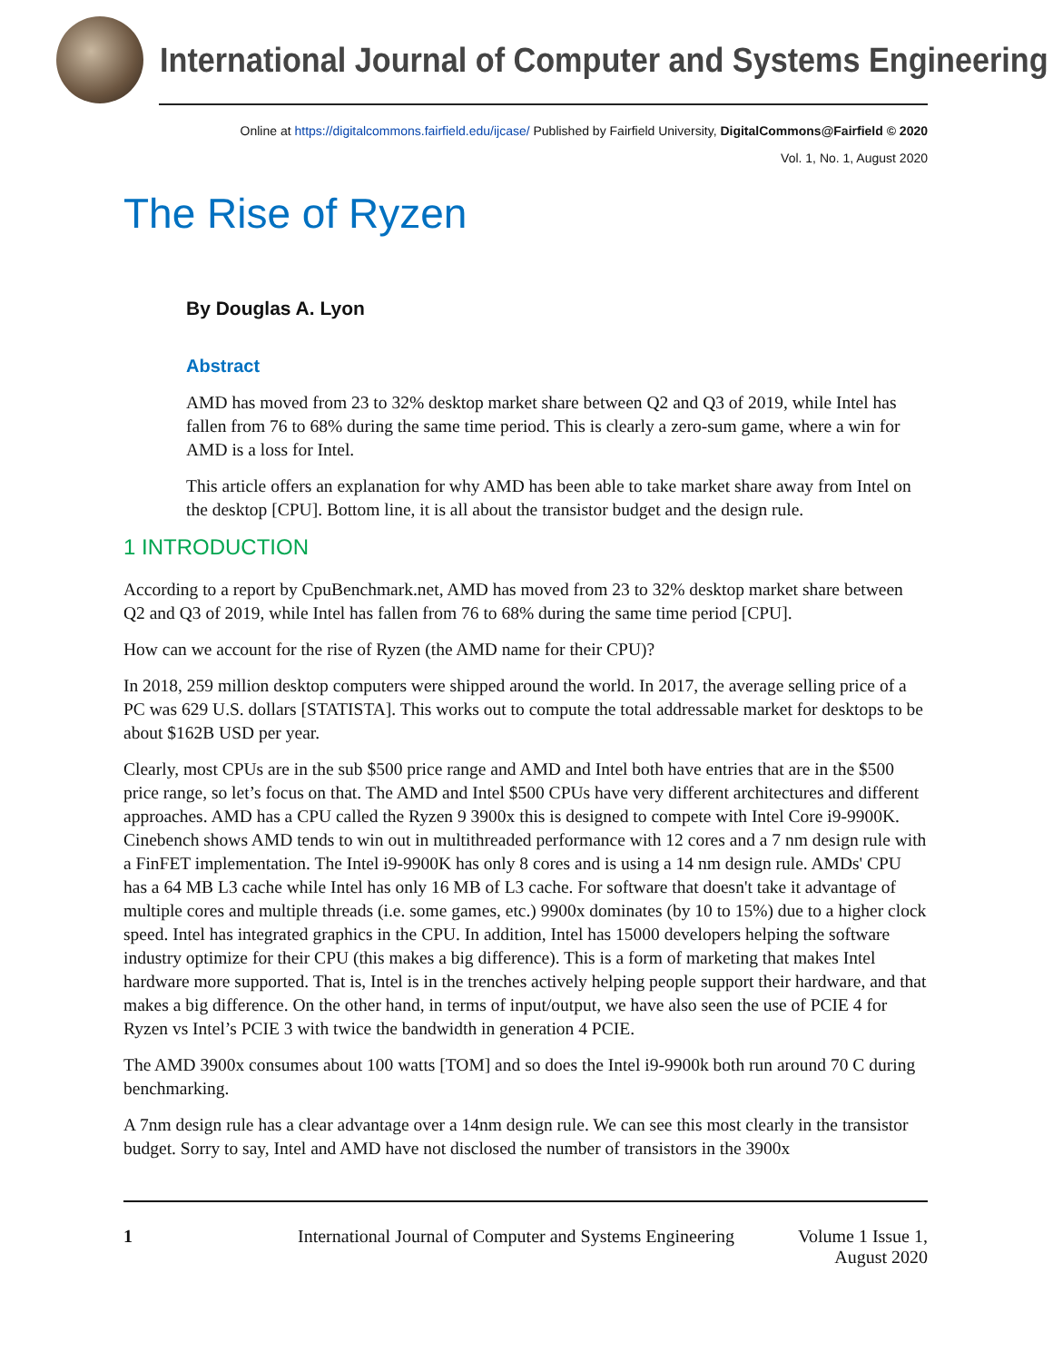International Journal of Computer and Systems Engineering
Online at https://digitalcommons.fairfield.edu/ijcase/ Published by Fairfield University, DigitalCommons@Fairfield © 2020
Vol. 1, No. 1, August 2020
The Rise of Ryzen
By Douglas A. Lyon
Abstract
AMD has moved from 23 to 32% desktop market share between Q2 and Q3 of 2019, while Intel has fallen from 76 to 68% during the same time period. This is clearly a zero-sum game, where a win for AMD is a loss for Intel.
This article offers an explanation for why AMD has been able to take market share away from Intel on the desktop [CPU]. Bottom line, it is all about the transistor budget and the design rule.
1 INTRODUCTION
According to a report by CpuBenchmark.net, AMD has moved from 23 to 32% desktop market share between Q2 and Q3 of 2019, while Intel has fallen from 76 to 68% during the same time period [CPU].
How can we account for the rise of Ryzen (the AMD name for their CPU)?
In 2018, 259 million desktop computers were shipped around the world. In 2017, the average selling price of a PC was 629 U.S. dollars [STATISTA]. This works out to compute the total addressable market for desktops to be about $162B USD per year.
Clearly, most CPUs are in the sub $500 price range and AMD and Intel both have entries that are in the $500 price range, so let’s focus on that. The AMD and Intel $500 CPUs have very different architectures and different approaches. AMD has a CPU called the Ryzen 9 3900x this is designed to compete with Intel Core i9-9900K. Cinebench shows AMD tends to win out in multithreaded performance with 12 cores and a 7 nm design rule with a FinFET implementation. The Intel i9-9900K has only 8 cores and is using a 14 nm design rule. AMDs' CPU has a 64 MB L3 cache while Intel has only 16 MB of L3 cache. For software that doesn't take it advantage of multiple cores and multiple threads (i.e. some games, etc.) 9900x dominates (by 10 to 15%) due to a higher clock speed. Intel has integrated graphics in the CPU. In addition, Intel has 15000 developers helping the software industry optimize for their CPU (this makes a big difference). This is a form of marketing that makes Intel hardware more supported. That is, Intel is in the trenches actively helping people support their hardware, and that makes a big difference. On the other hand, in terms of input/output, we have also seen the use of PCIE 4 for Ryzen vs Intel’s PCIE 3 with twice the bandwidth in generation 4 PCIE.
The AMD 3900x consumes about 100 watts [TOM] and so does the Intel i9-9900k both run around 70 C during benchmarking.
A 7nm design rule has a clear advantage over a 14nm design rule. We can see this most clearly in the transistor budget. Sorry to say, Intel and AMD have not disclosed the number of transistors in the 3900x
1 International Journal of Computer and Systems Engineering Volume 1 Issue 1, August 2020